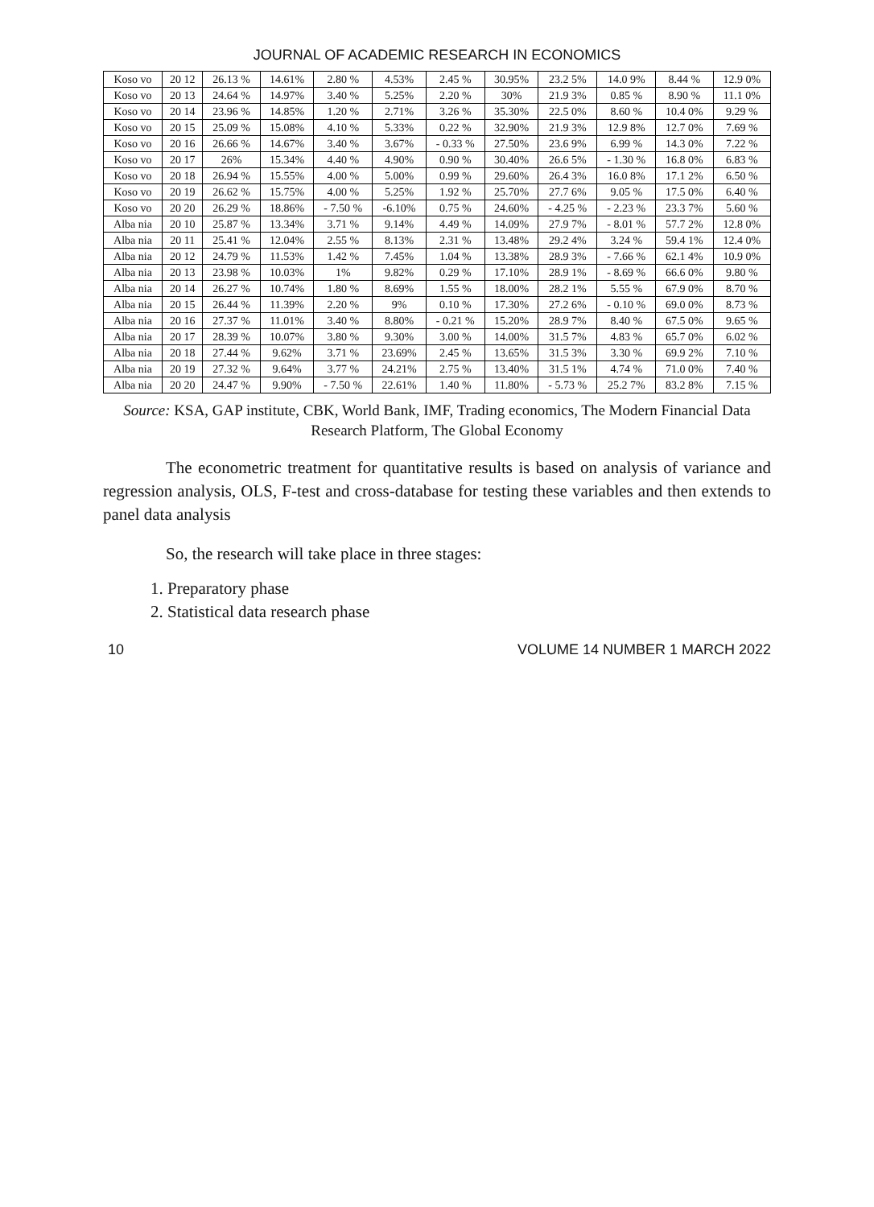JOURNAL OF ACADEMIC RESEARCH IN ECONOMICS
| Koso vo | 20 12 | 26.13 % | 14.61% | 2.80 % | 4.53% | 2.45 % | 30.95% | 23.2 5% | 14.0 9% | 8.44 % | 12.9 0% |
| Koso vo | 20 13 | 24.64 % | 14.97% | 3.40 % | 5.25% | 2.20 % | 30% | 21.9 3% | 0.85 % | 8.90 % | 11.1 0% |
| Koso vo | 20 14 | 23.96 % | 14.85% | 1.20 % | 2.71% | 3.26 % | 35.30% | 22.5 0% | 8.60 % | 10.4 0% | 9.29 % |
| Koso vo | 20 15 | 25.09 % | 15.08% | 4.10 % | 5.33% | 0.22 % | 32.90% | 21.9 3% | 12.9 8% | 12.7 0% | 7.69 % |
| Koso vo | 20 16 | 26.66 % | 14.67% | 3.40 % | 3.67% | - 0.33 % | 27.50% | 23.6 9% | 6.99 % | 14.3 0% | 7.22 % |
| Koso vo | 20 17 | 26% | 15.34% | 4.40 % | 4.90% | 0.90 % | 30.40% | 26.6 5% | - 1.30 % | 16.8 0% | 6.83 % |
| Koso vo | 20 18 | 26.94 % | 15.55% | 4.00 % | 5.00% | 0.99 % | 29.60% | 26.4 3% | 16.0 8% | 17.1 2% | 6.50 % |
| Koso vo | 20 19 | 26.62 % | 15.75% | 4.00 % | 5.25% | 1.92 % | 25.70% | 27.7 6% | 9.05 % | 17.5 0% | 6.40 % |
| Koso vo | 20 20 | 26.29 % | 18.86% | - 7.50 % | -6.10% | 0.75 % | 24.60% | - 4.25 % | - 2.23 % | 23.3 7% | 5.60 % |
| Alba nia | 20 10 | 25.87 % | 13.34% | 3.71 % | 9.14% | 4.49 % | 14.09% | 27.9 7% | - 8.01 % | 57.7 2% | 12.8 0% |
| Alba nia | 20 11 | 25.41 % | 12.04% | 2.55 % | 8.13% | 2.31 % | 13.48% | 29.2 4% | 3.24 % | 59.4 1% | 12.4 0% |
| Alba nia | 20 12 | 24.79 % | 11.53% | 1.42 % | 7.45% | 1.04 % | 13.38% | 28.9 3% | - 7.66 % | 62.1 4% | 10.9 0% |
| Alba nia | 20 13 | 23.98 % | 10.03% | 1% | 9.82% | 0.29 % | 17.10% | 28.9 1% | - 8.69 % | 66.6 0% | 9.80 % |
| Alba nia | 20 14 | 26.27 % | 10.74% | 1.80 % | 8.69% | 1.55 % | 18.00% | 28.2 1% | 5.55 % | 67.9 0% | 8.70 % |
| Alba nia | 20 15 | 26.44 % | 11.39% | 2.20 % | 9% | 0.10 % | 17.30% | 27.2 6% | - 0.10 % | 69.0 0% | 8.73 % |
| Alba nia | 20 16 | 27.37 % | 11.01% | 3.40 % | 8.80% | - 0.21 % | 15.20% | 28.9 7% | 8.40 % | 67.5 0% | 9.65 % |
| Alba nia | 20 17 | 28.39 % | 10.07% | 3.80 % | 9.30% | 3.00 % | 14.00% | 31.5 7% | 4.83 % | 65.7 0% | 6.02 % |
| Alba nia | 20 18 | 27.44 % | 9.62% | 3.71 % | 23.69% | 2.45 % | 13.65% | 31.5 3% | 3.30 % | 69.9 2% | 7.10 % |
| Alba nia | 20 19 | 27.32 % | 9.64% | 3.77 % | 24.21% | 2.75 % | 13.40% | 31.5 1% | 4.74 % | 71.0 0% | 7.40 % |
| Alba nia | 20 20 | 24.47 % | 9.90% | - 7.50 % | 22.61% | 1.40 % | 11.80% | - 5.73 % | 25.2 7% | 83.2 8% | 7.15 % |
Source: KSA, GAP institute, CBK, World Bank, IMF, Trading economics, The Modern Financial Data Research Platform, The Global Economy
The econometric treatment for quantitative results is based on analysis of variance and regression analysis, OLS, F-test and cross-database for testing these variables and then extends to panel data analysis
So, the research will take place in three stages:
1. Preparatory phase
2. Statistical data research phase
10 VOLUME 14 NUMBER 1 MARCH 2022